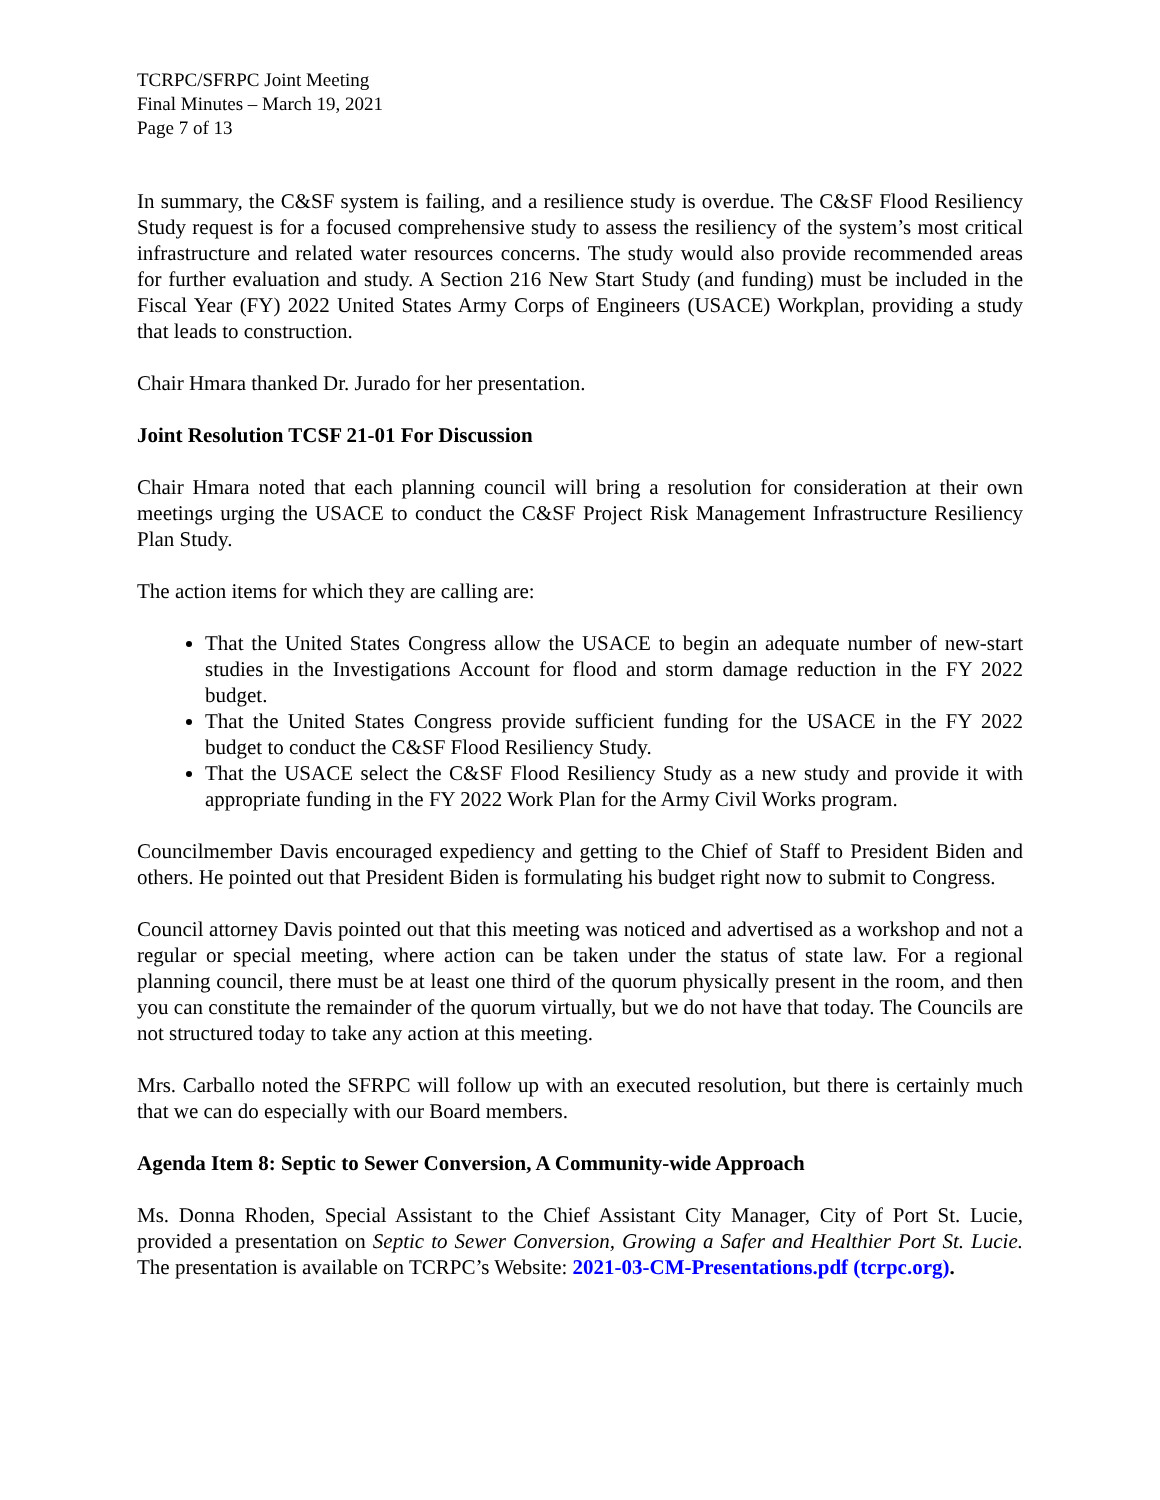TCRPC/SFRPC Joint Meeting
Final Minutes – March 19, 2021
Page 7 of 13
In summary, the C&SF system is failing, and a resilience study is overdue. The C&SF Flood Resiliency Study request is for a focused comprehensive study to assess the resiliency of the system’s most critical infrastructure and related water resources concerns. The study would also provide recommended areas for further evaluation and study. A Section 216 New Start Study (and funding) must be included in the Fiscal Year (FY) 2022 United States Army Corps of Engineers (USACE) Workplan, providing a study that leads to construction.
Chair Hmara thanked Dr. Jurado for her presentation.
Joint Resolution TCSF 21-01 For Discussion
Chair Hmara noted that each planning council will bring a resolution for consideration at their own meetings urging the USACE to conduct the C&SF Project Risk Management Infrastructure Resiliency Plan Study.
The action items for which they are calling are:
That the United States Congress allow the USACE to begin an adequate number of new-start studies in the Investigations Account for flood and storm damage reduction in the FY 2022 budget.
That the United States Congress provide sufficient funding for the USACE in the FY 2022 budget to conduct the C&SF Flood Resiliency Study.
That the USACE select the C&SF Flood Resiliency Study as a new study and provide it with appropriate funding in the FY 2022 Work Plan for the Army Civil Works program.
Councilmember Davis encouraged expediency and getting to the Chief of Staff to President Biden and others. He pointed out that President Biden is formulating his budget right now to submit to Congress.
Council attorney Davis pointed out that this meeting was noticed and advertised as a workshop and not a regular or special meeting, where action can be taken under the status of state law. For a regional planning council, there must be at least one third of the quorum physically present in the room, and then you can constitute the remainder of the quorum virtually, but we do not have that today. The Councils are not structured today to take any action at this meeting.
Mrs. Carballo noted the SFRPC will follow up with an executed resolution, but there is certainly much that we can do especially with our Board members.
Agenda Item 8: Septic to Sewer Conversion, A Community-wide Approach
Ms. Donna Rhoden, Special Assistant to the Chief Assistant City Manager, City of Port St. Lucie, provided a presentation on Septic to Sewer Conversion, Growing a Safer and Healthier Port St. Lucie. The presentation is available on TCRPC’s Website: 2021-03-CM-Presentations.pdf (tcrpc.org).